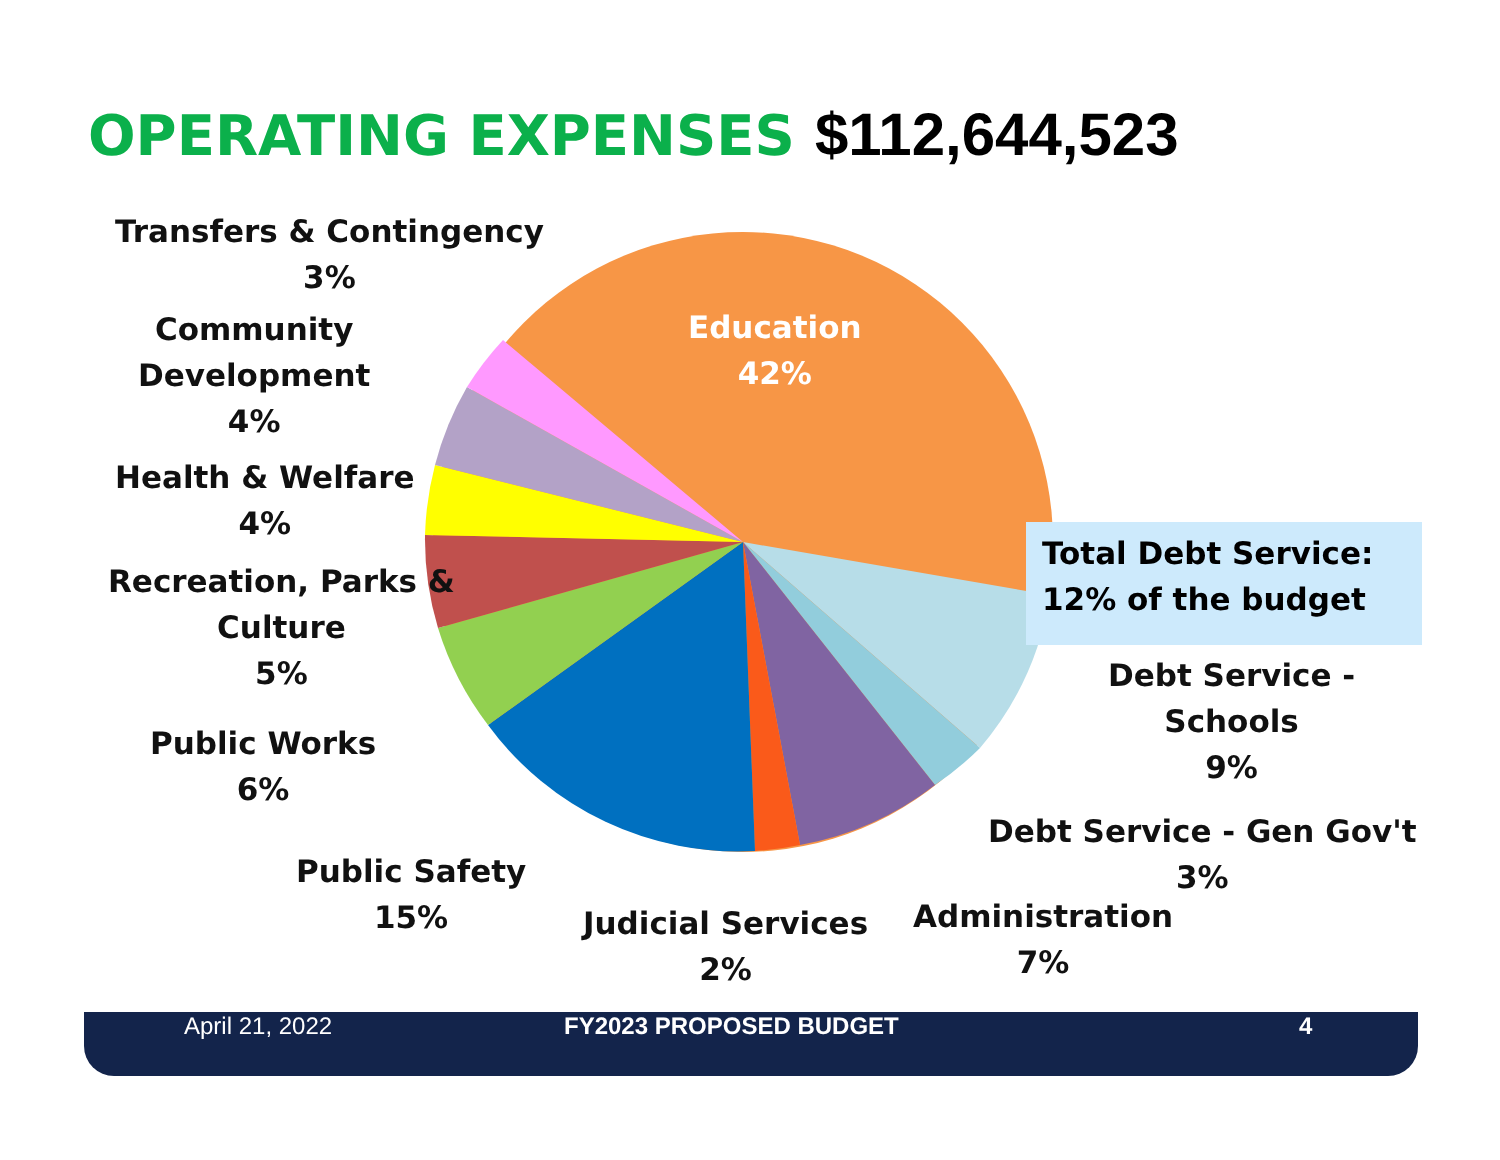OPERATING EXPENSES $112,644,523
Education
42%
Transfers & Contingency
3%
Community
Development
4%
Health & Welfare
4%
Recreation, Parks &
Culture
5%
Public Works
6%
Public Safety
15%
Judicial Services
2%
Administration
7%
Debt Service - Gen Gov't
3%
Debt Service -
Schools
9%
Total Debt Service:
12% of the budget
April 21, 2022 FY2023 PROPOSED BUDGET 4